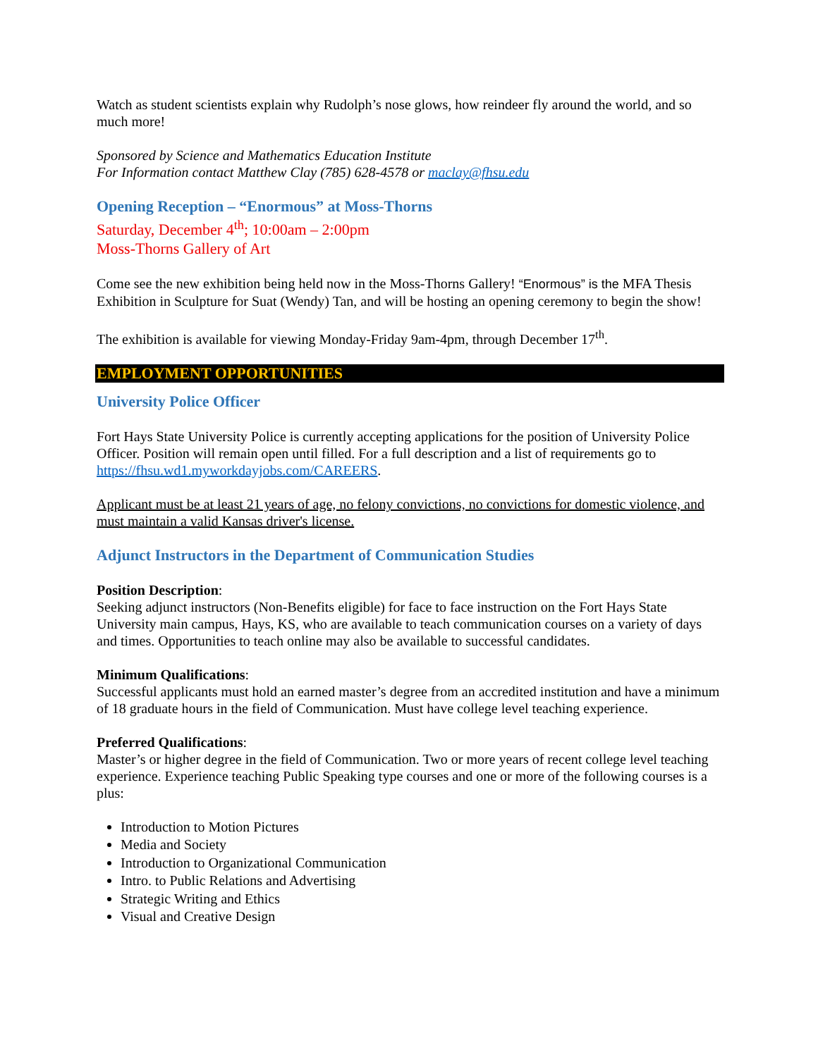Watch as student scientists explain why Rudolph’s nose glows, how reindeer fly around the world, and so much more!
Sponsored by Science and Mathematics Education Institute
For Information contact Matthew Clay (785) 628-4578 or maclay@fhsu.edu
Opening Reception – “Enormous” at Moss-Thorns
Saturday, December 4<sup>th</sup>; 10:00am – 2:00pm
Moss-Thorns Gallery of Art
Come see the new exhibition being held now in the Moss-Thorns Gallery! “Enormous” is the MFA Thesis Exhibition in Sculpture for Suat (Wendy) Tan, and will be hosting an opening ceremony to begin the show!
The exhibition is available for viewing Monday-Friday 9am-4pm, through December 17<sup>th</sup>.
EMPLOYMENT OPPORTUNITIES
University Police Officer
Fort Hays State University Police is currently accepting applications for the position of University Police Officer. Position will remain open until filled. For a full description and a list of requirements go to https://fhsu.wd1.myworkdayjobs.com/CAREERS.
Applicant must be at least 21 years of age, no felony convictions, no convictions for domestic violence, and must maintain a valid Kansas driver's license.
Adjunct Instructors in the Department of Communication Studies
Position Description:
Seeking adjunct instructors (Non-Benefits eligible) for face to face instruction on the Fort Hays State University main campus, Hays, KS, who are available to teach communication courses on a variety of days and times. Opportunities to teach online may also be available to successful candidates.
Minimum Qualifications:
Successful applicants must hold an earned master’s degree from an accredited institution and have a minimum of 18 graduate hours in the field of Communication. Must have college level teaching experience.
Preferred Qualifications:
Master’s or higher degree in the field of Communication. Two or more years of recent college level teaching experience. Experience teaching Public Speaking type courses and one or more of the following courses is a plus:
Introduction to Motion Pictures
Media and Society
Introduction to Organizational Communication
Intro. to Public Relations and Advertising
Strategic Writing and Ethics
Visual and Creative Design